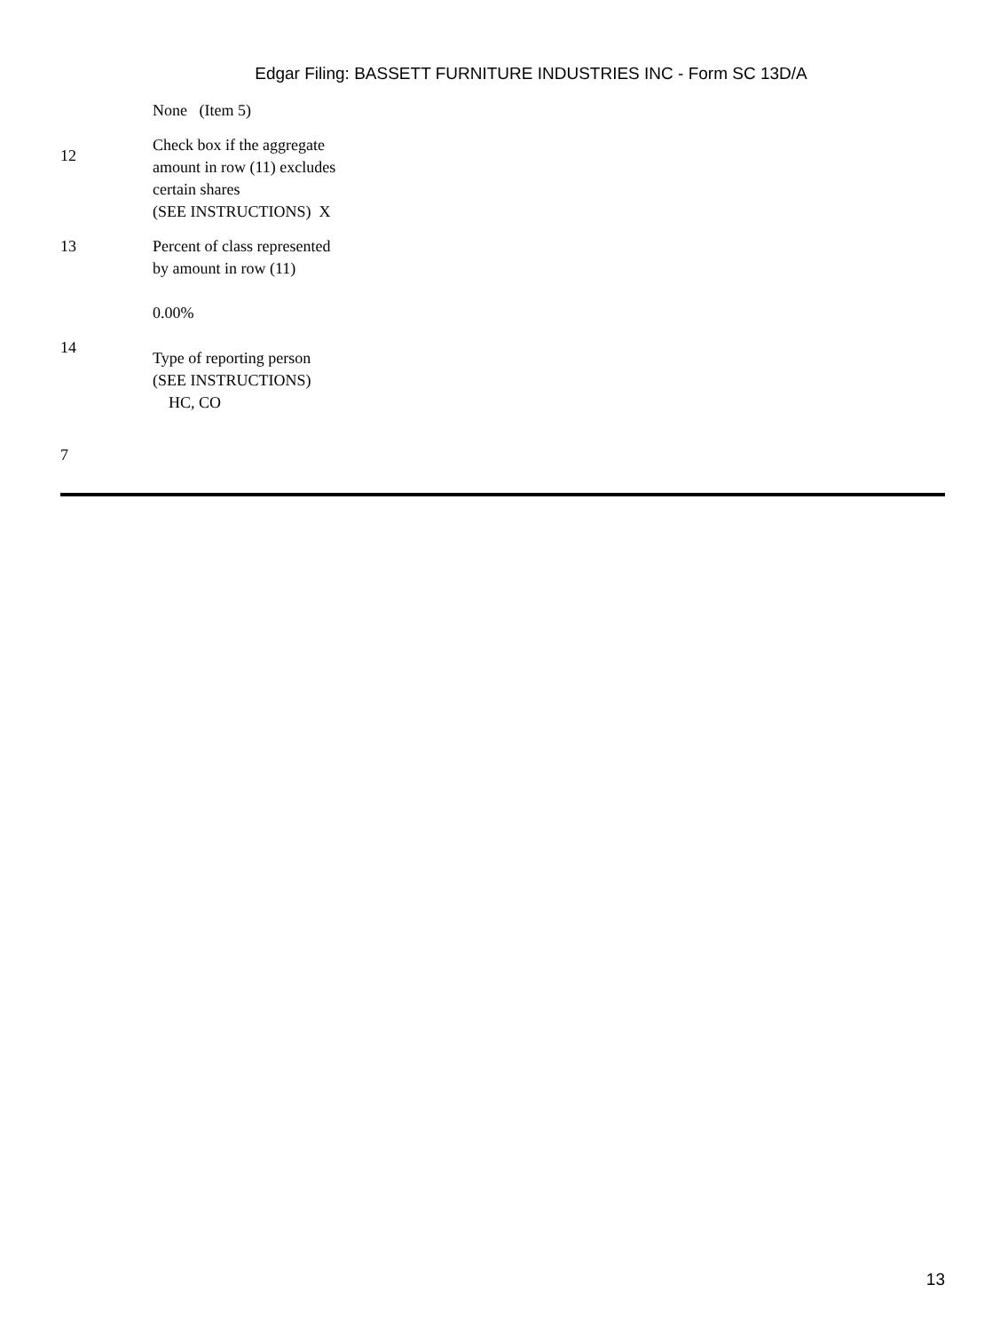Edgar Filing: BASSETT FURNITURE INDUSTRIES INC - Form SC 13D/A
| | None (Item 5) |
| 12 | Check box if the aggregate amount in row (11) excludes certain shares (SEE INSTRUCTIONS) X |
| 13 | Percent of class represented by amount in row (11) 0.00% |
| 14 | Type of reporting person (SEE INSTRUCTIONS) HC, CO |
| 7 | |
13